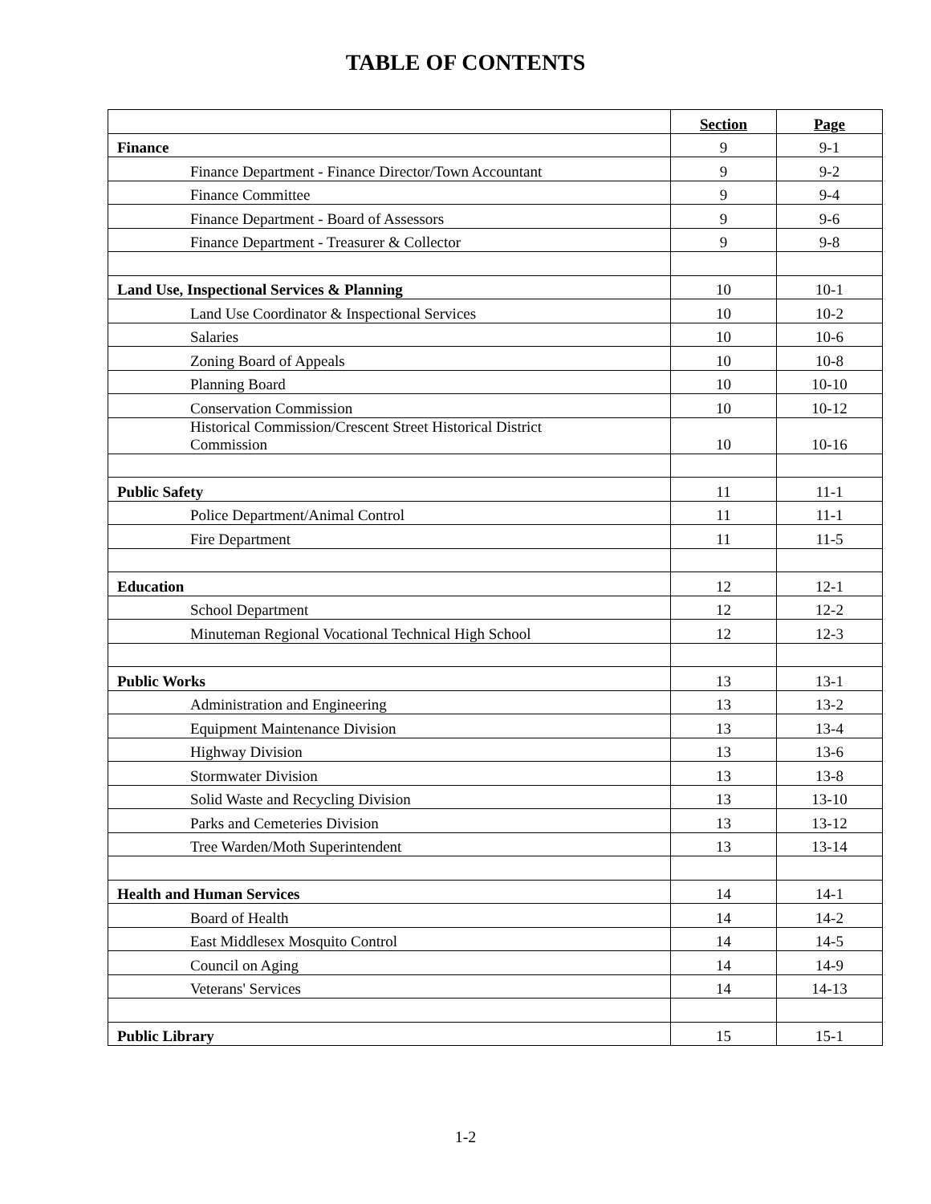TABLE OF CONTENTS
| | Section | Page |
| --- | --- | --- |
| Finance | 9 | 9-1 |
| Finance Department - Finance Director/Town Accountant | 9 | 9-2 |
| Finance Committee | 9 | 9-4 |
| Finance Department - Board of Assessors | 9 | 9-6 |
| Finance Department - Treasurer & Collector | 9 | 9-8 |
| Land Use, Inspectional Services & Planning | 10 | 10-1 |
| Land Use Coordinator & Inspectional Services | 10 | 10-2 |
| Salaries | 10 | 10-6 |
| Zoning Board of Appeals | 10 | 10-8 |
| Planning Board | 10 | 10-10 |
| Conservation Commission | 10 | 10-12 |
| Historical Commission/Crescent Street Historical District Commission | 10 | 10-16 |
| Public Safety | 11 | 11-1 |
| Police Department/Animal Control | 11 | 11-1 |
| Fire Department | 11 | 11-5 |
| Education | 12 | 12-1 |
| School Department | 12 | 12-2 |
| Minuteman Regional Vocational Technical High School | 12 | 12-3 |
| Public Works | 13 | 13-1 |
| Administration and Engineering | 13 | 13-2 |
| Equipment Maintenance Division | 13 | 13-4 |
| Highway Division | 13 | 13-6 |
| Stormwater Division | 13 | 13-8 |
| Solid Waste and Recycling Division | 13 | 13-10 |
| Parks and Cemeteries Division | 13 | 13-12 |
| Tree Warden/Moth Superintendent | 13 | 13-14 |
| Health and Human Services | 14 | 14-1 |
| Board of Health | 14 | 14-2 |
| East Middlesex Mosquito Control | 14 | 14-5 |
| Council on Aging | 14 | 14-9 |
| Veterans' Services | 14 | 14-13 |
| Public Library | 15 | 15-1 |
1-2